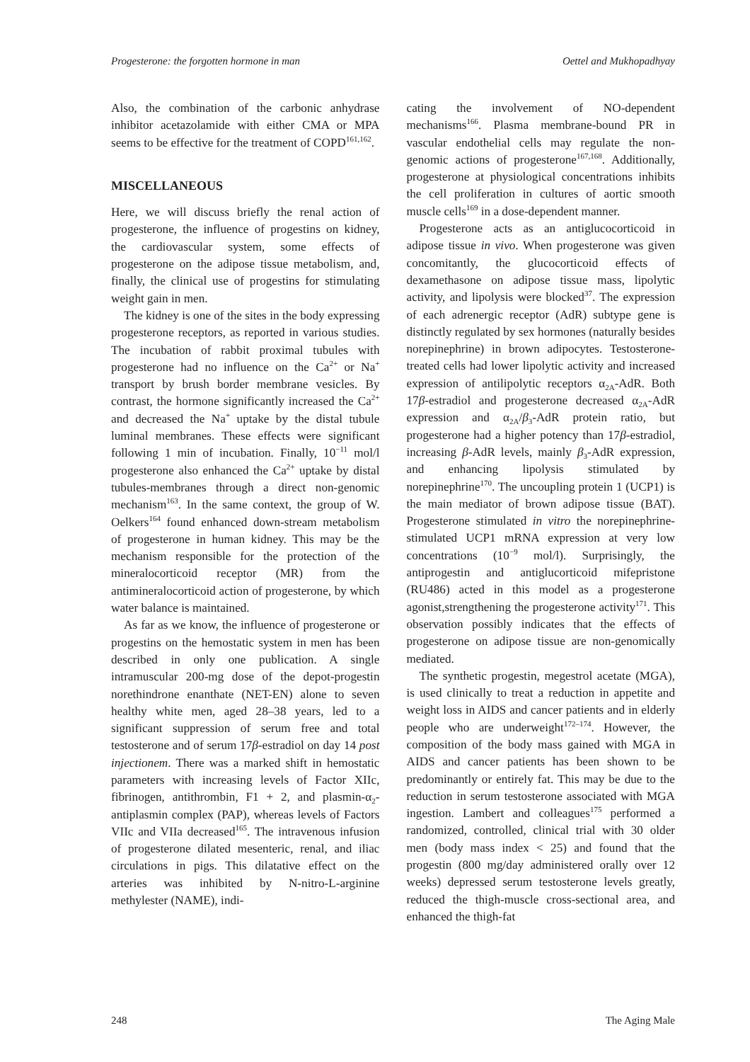Progesterone: the forgotten hormone in man Oettel and Mukhopadhyay
Also, the combination of the carbonic anhydrase inhibitor acetazolamide with either CMA or MPA seems to be effective for the treatment of COPD<sup>161,162</sup>.
MISCELLANEOUS
Here, we will discuss briefly the renal action of progesterone, the influence of progestins on kidney, the cardiovascular system, some effects of progesterone on the adipose tissue metabolism, and, finally, the clinical use of progestins for stimulating weight gain in men.
The kidney is one of the sites in the body expressing progesterone receptors, as reported in various studies. The incubation of rabbit proximal tubules with progesterone had no influence on the Ca<sup>2+</sup> or Na<sup>+</sup> transport by brush border membrane vesicles. By contrast, the hormone significantly increased the Ca<sup>2+</sup> and decreased the Na<sup>+</sup> uptake by the distal tubule luminal membranes. These effects were significant following 1 min of incubation. Finally, 10<sup>−11</sup> mol/l progesterone also enhanced the Ca<sup>2+</sup> uptake by distal tubules-membranes through a direct non-genomic mechanism<sup>163</sup>. In the same context, the group of W. Oelkers<sup>164</sup> found enhanced down-stream metabolism of progesterone in human kidney. This may be the mechanism responsible for the protection of the mineralocorticoid receptor (MR) from the antimineralocorticoid action of progesterone, by which water balance is maintained.
As far as we know, the influence of progesterone or progestins on the hemostatic system in men has been described in only one publication. A single intramuscular 200-mg dose of the depot-progestin norethindrone enanthate (NET-EN) alone to seven healthy white men, aged 28–38 years, led to a significant suppression of serum free and total testosterone and of serum 17β-estradiol on day 14 post injectionem. There was a marked shift in hemostatic parameters with increasing levels of Factor XIIc, fibrinogen, antithrombin, F1 + 2, and plasmin-α<sub>2</sub>-antiplasmin complex (PAP), whereas levels of Factors VIIc and VIIa decreased<sup>165</sup>. The intravenous infusion of progesterone dilated mesenteric, renal, and iliac circulations in pigs. This dilatative effect on the arteries was inhibited by N-nitro-L-arginine methylester (NAME), indi-
cating the involvement of NO-dependent mechanisms<sup>166</sup>. Plasma membrane-bound PR in vascular endothelial cells may regulate the non-genomic actions of progesterone<sup>167,168</sup>. Additionally, progesterone at physiological concentrations inhibits the cell proliferation in cultures of aortic smooth muscle cells<sup>169</sup> in a dose-dependent manner.
Progesterone acts as an antiglucocorticoid in adipose tissue in vivo. When progesterone was given concomitantly, the glucocorticoid effects of dexamethasone on adipose tissue mass, lipolytic activity, and lipolysis were blocked<sup>37</sup>. The expression of each adrenergic receptor (AdR) subtype gene is distinctly regulated by sex hormones (naturally besides norepinephrine) in brown adipocytes. Testosterone-treated cells had lower lipolytic activity and increased expression of antilipolytic receptors α<sub>2A</sub>-AdR. Both 17β-estradiol and progesterone decreased α<sub>2A</sub>-AdR expression and α<sub>2A</sub>/β<sub>3</sub>-AdR protein ratio, but progesterone had a higher potency than 17β-estradiol, increasing β-AdR levels, mainly β<sub>3</sub>-AdR expression, and enhancing lipolysis stimulated by norepinephrine<sup>170</sup>. The uncoupling protein 1 (UCP1) is the main mediator of brown adipose tissue (BAT). Progesterone stimulated in vitro the norepinephrine-stimulated UCP1 mRNA expression at very low concentrations (10<sup>−9</sup> mol/l). Surprisingly, the antiprogestin and antiglucorticoid mifepristone (RU486) acted in this model as a progesterone agonist,strengthening the progesterone activity<sup>171</sup>. This observation possibly indicates that the effects of progesterone on adipose tissue are non-genomically mediated.
The synthetic progestin, megestrol acetate (MGA), is used clinically to treat a reduction in appetite and weight loss in AIDS and cancer patients and in elderly people who are underweight<sup>172–174</sup>. However, the composition of the body mass gained with MGA in AIDS and cancer patients has been shown to be predominantly or entirely fat. This may be due to the reduction in serum testosterone associated with MGA ingestion. Lambert and colleagues<sup>175</sup> performed a randomized, controlled, clinical trial with 30 older men (body mass index < 25) and found that the progestin (800 mg/day administered orally over 12 weeks) depressed serum testosterone levels greatly, reduced the thigh-muscle cross-sectional area, and enhanced the thigh-fat
248 The Aging Male